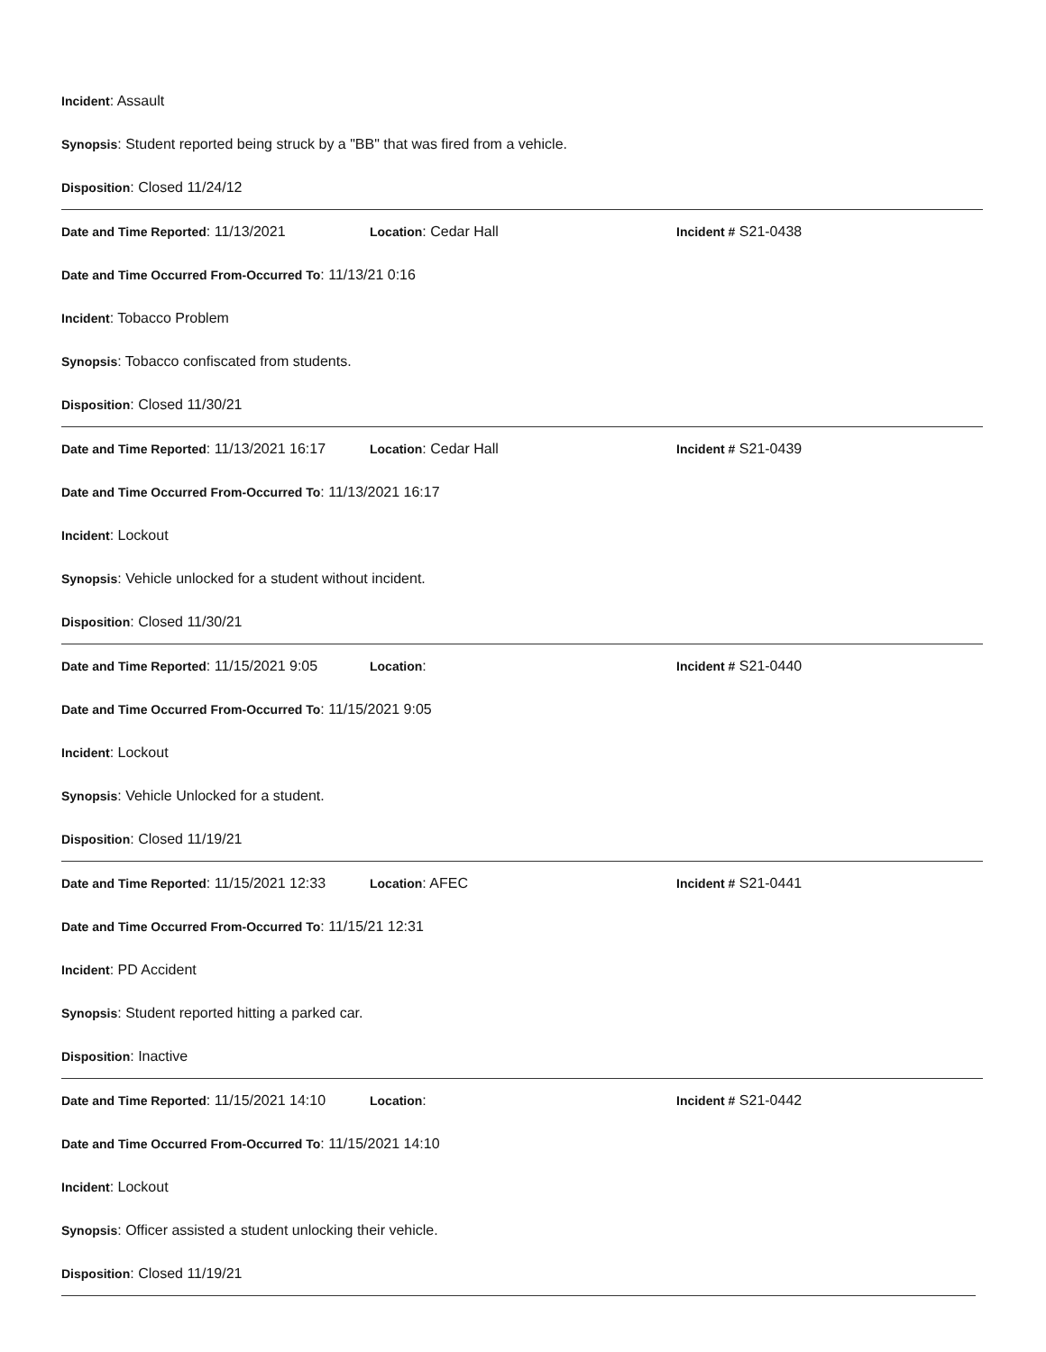Incident: Assault
Synopsis: Student reported being struck by a "BB" that was fired from a vehicle.
Disposition: Closed 11/24/12
Date and Time Reported: 11/13/2021 Location: Cedar Hall Incident # S21-0438
Date and Time Occurred From-Occurred To: 11/13/21 0:16
Incident: Tobacco Problem
Synopsis: Tobacco confiscated from students.
Disposition: Closed 11/30/21
Date and Time Reported: 11/13/2021 16:17 Location: Cedar Hall Incident # S21-0439
Date and Time Occurred From-Occurred To: 11/13/2021 16:17
Incident: Lockout
Synopsis: Vehicle unlocked for a student without incident.
Disposition: Closed 11/30/21
Date and Time Reported: 11/15/2021 9:05 Location: Incident # S21-0440
Date and Time Occurred From-Occurred To: 11/15/2021 9:05
Incident: Lockout
Synopsis: Vehicle Unlocked for a student.
Disposition: Closed 11/19/21
Date and Time Reported: 11/15/2021 12:33 Location: AFEC Incident # S21-0441
Date and Time Occurred From-Occurred To: 11/15/21 12:31
Incident: PD Accident
Synopsis: Student reported hitting a parked car.
Disposition: Inactive
Date and Time Reported: 11/15/2021 14:10 Location: Incident # S21-0442
Date and Time Occurred From-Occurred To: 11/15/2021 14:10
Incident: Lockout
Synopsis: Officer assisted a student unlocking their vehicle.
Disposition: Closed 11/19/21